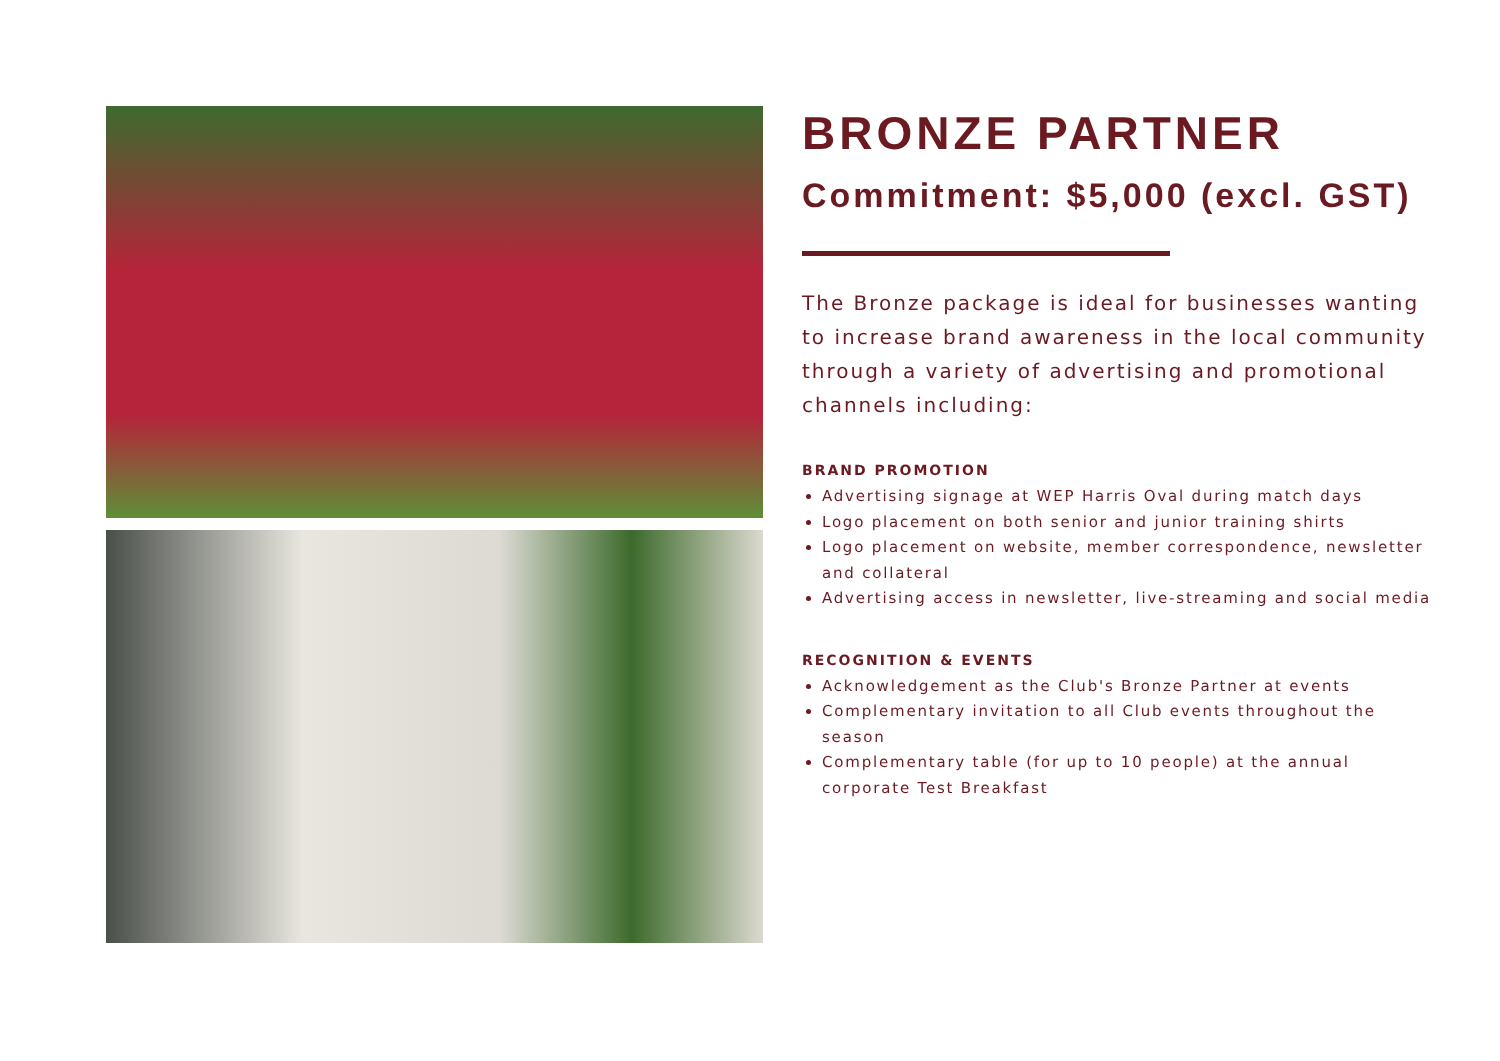BRONZE PARTNER
Commitment: $5,000 (excl. GST)
The Bronze package is ideal for businesses wanting to increase brand awareness in the local community through a variety of advertising and promotional channels including:
BRAND PROMOTION
Advertising signage at WEP Harris Oval during match days
Logo placement on both senior and junior training shirts
Logo placement on website, member correspondence, newsletter and collateral
Advertising access in newsletter, live-streaming and social media
RECOGNITION & EVENTS
Acknowledgement as the Club's Bronze Partner at events
Complementary invitation to all Club events throughout the season
Complementary table (for up to 10 people) at the annual corporate Test Breakfast